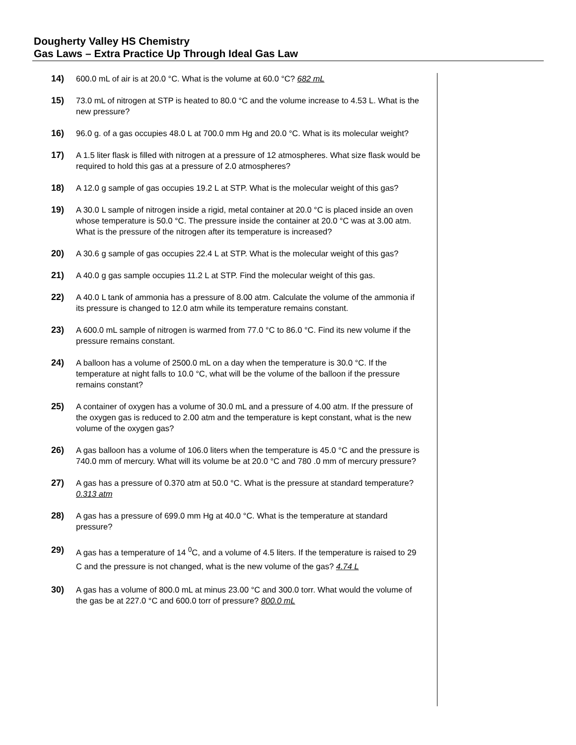Dougherty Valley HS Chemistry
Gas Laws – Extra Practice Up Through Ideal Gas Law
14) 600.0 mL of air is at 20.0 °C. What is the volume at 60.0 °C? 682 mL
15) 73.0 mL of nitrogen at STP is heated to 80.0 °C and the volume increase to 4.53 L. What is the new pressure?
16) 96.0 g. of a gas occupies 48.0 L at 700.0 mm Hg and 20.0 °C. What is its molecular weight?
17) A 1.5 liter flask is filled with nitrogen at a pressure of 12 atmospheres. What size flask would be required to hold this gas at a pressure of 2.0 atmospheres?
18) A 12.0 g sample of gas occupies 19.2 L at STP. What is the molecular weight of this gas?
19) A 30.0 L sample of nitrogen inside a rigid, metal container at 20.0 °C is placed inside an oven whose temperature is 50.0 °C. The pressure inside the container at 20.0 °C was at 3.00 atm. What is the pressure of the nitrogen after its temperature is increased?
20) A 30.6 g sample of gas occupies 22.4 L at STP. What is the molecular weight of this gas?
21) A 40.0 g gas sample occupies 11.2 L at STP. Find the molecular weight of this gas.
22) A 40.0 L tank of ammonia has a pressure of 8.00 atm. Calculate the volume of the ammonia if its pressure is changed to 12.0 atm while its temperature remains constant.
23) A 600.0 mL sample of nitrogen is warmed from 77.0 °C to 86.0 °C. Find its new volume if the pressure remains constant.
24) A balloon has a volume of 2500.0 mL on a day when the temperature is 30.0 °C. If the temperature at night falls to 10.0 °C, what will be the volume of the balloon if the pressure remains constant?
25) A container of oxygen has a volume of 30.0 mL and a pressure of 4.00 atm. If the pressure of the oxygen gas is reduced to 2.00 atm and the temperature is kept constant, what is the new volume of the oxygen gas?
26) A gas balloon has a volume of 106.0 liters when the temperature is 45.0 °C and the pressure is 740.0 mm of mercury. What will its volume be at 20.0 °C and 780 .0 mm of mercury pressure?
27) A gas has a pressure of 0.370 atm at 50.0 °C. What is the pressure at standard temperature? 0.313 atm
28) A gas has a pressure of 699.0 mm Hg at 40.0 °C. What is the temperature at standard pressure?
29) A gas has a temperature of 14 <sup>0</sup>C, and a volume of 4.5 liters. If the temperature is raised to 29 C and the pressure is not changed, what is the new volume of the gas? 4.74 L
30) A gas has a volume of 800.0 mL at minus 23.00 °C and 300.0 torr. What would the volume of the gas be at 227.0 °C and 600.0 torr of pressure? 800.0 mL